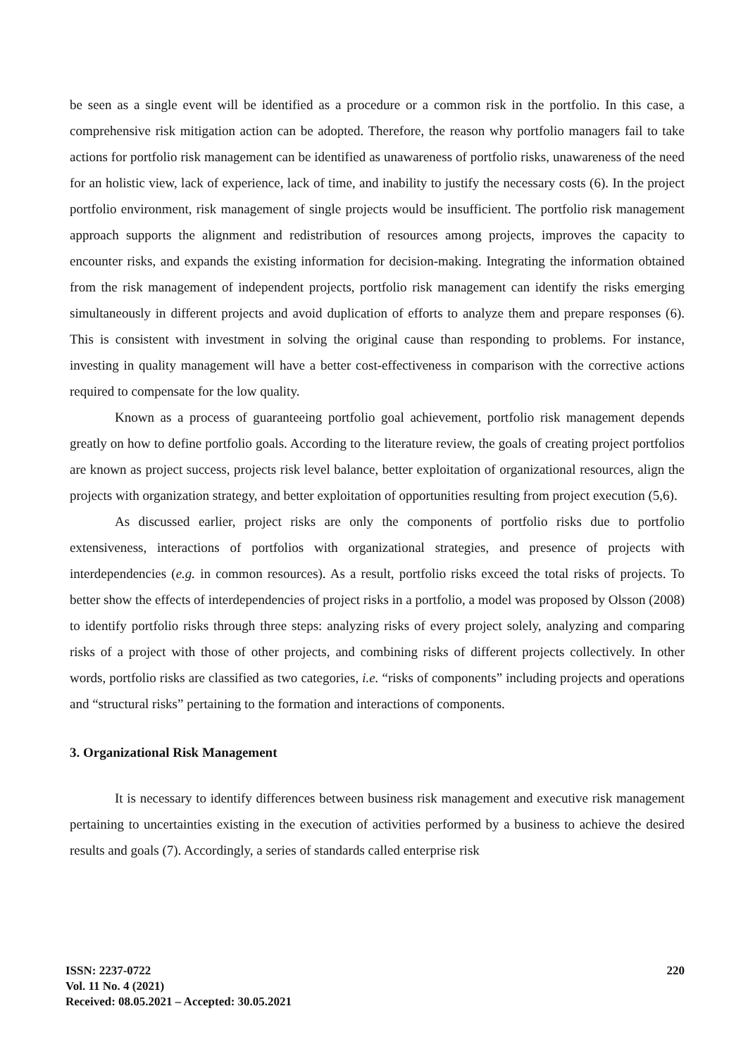be seen as a single event will be identified as a procedure or a common risk in the portfolio. In this case, a comprehensive risk mitigation action can be adopted. Therefore, the reason why portfolio managers fail to take actions for portfolio risk management can be identified as unawareness of portfolio risks, unawareness of the need for an holistic view, lack of experience, lack of time, and inability to justify the necessary costs (6). In the project portfolio environment, risk management of single projects would be insufficient. The portfolio risk management approach supports the alignment and redistribution of resources among projects, improves the capacity to encounter risks, and expands the existing information for decision-making. Integrating the information obtained from the risk management of independent projects, portfolio risk management can identify the risks emerging simultaneously in different projects and avoid duplication of efforts to analyze them and prepare responses (6). This is consistent with investment in solving the original cause than responding to problems. For instance, investing in quality management will have a better cost-effectiveness in comparison with the corrective actions required to compensate for the low quality.
Known as a process of guaranteeing portfolio goal achievement, portfolio risk management depends greatly on how to define portfolio goals. According to the literature review, the goals of creating project portfolios are known as project success, projects risk level balance, better exploitation of organizational resources, align the projects with organization strategy, and better exploitation of opportunities resulting from project execution (5,6).
As discussed earlier, project risks are only the components of portfolio risks due to portfolio extensiveness, interactions of portfolios with organizational strategies, and presence of projects with interdependencies (e.g. in common resources). As a result, portfolio risks exceed the total risks of projects. To better show the effects of interdependencies of project risks in a portfolio, a model was proposed by Olsson (2008) to identify portfolio risks through three steps: analyzing risks of every project solely, analyzing and comparing risks of a project with those of other projects, and combining risks of different projects collectively. In other words, portfolio risks are classified as two categories, i.e. “risks of components” including projects and operations and “structural risks” pertaining to the formation and interactions of components.
3. Organizational Risk Management
It is necessary to identify differences between business risk management and executive risk management pertaining to uncertainties existing in the execution of activities performed by a business to achieve the desired results and goals (7). Accordingly, a series of standards called enterprise risk
ISSN: 2237-0722
Vol. 11 No. 4 (2021)
Received: 08.05.2021 – Accepted: 30.05.2021
220